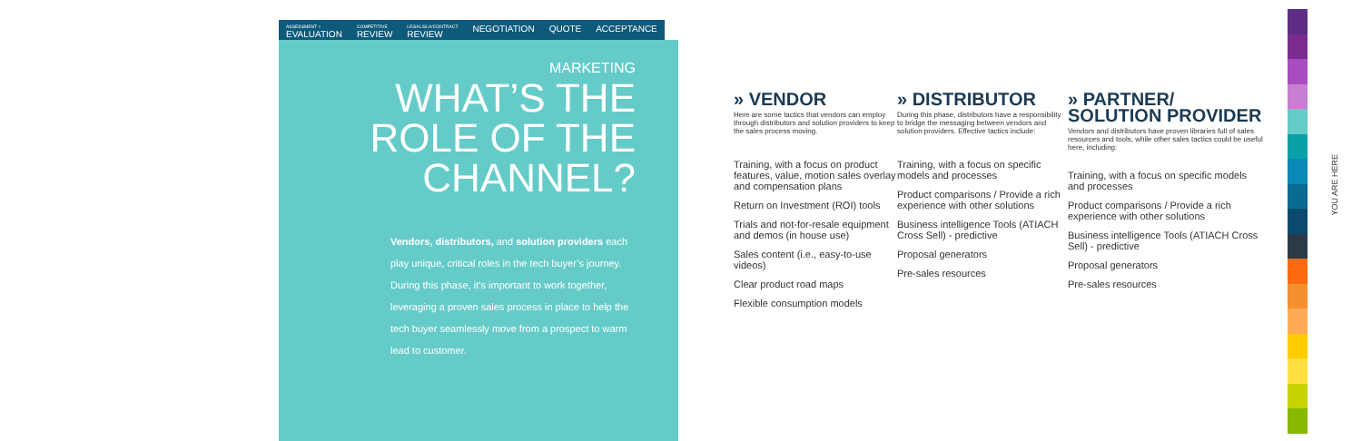ASSESSMENT +
EVALUATION
COMPETITIVE
REVIEW
LEGAL/SLA/CONTRACT
REVIEW
NEGOTIATION QUOTE ACCEPTANCE
MARKETING
WHAT’S THE ROLE OF THE CHANNEL?
Vendors, distributors, and solution providers each play unique, critical roles in the tech buyer’s journey. During this phase, it’s important to work together, leveraging a proven sales process in place to help the tech buyer seamlessly move from a prospect to warm lead to customer.
» VENDOR
Here are some tactics that vendors can employ through distributors and solution providers to keep the sales process moving.
Training, with a focus on product features, value, motion sales overlay and compensation plans
Return on Investment (ROI) tools
Trials and not-for-resale equipment and demos (in house use)
Sales content (i.e., easy-to-use videos)
Clear product road maps
Flexible consumption models
» DISTRIBUTOR
During this phase, distributors have a responsibility to bridge the messaging between vendors and solution providers. Effective tactics include:
Training, with a focus on specific models and processes
Product comparisons / Provide a rich experience with other solutions
Business intelligence Tools (ATIACH Cross Sell) - predictive
Proposal generators
Pre-sales resources
» PARTNER/ SOLUTION PROVIDER
Vendors and distributors have proven libraries full of sales resources and tools, while other sales tactics could be useful here, including:
Training, with a focus on specific models and processes
Product comparisons / Provide a rich experience with other solutions
Business intelligence Tools (ATIACH Cross Sell) - predictive
Proposal generators
Pre-sales resources
YOU ARE HERE